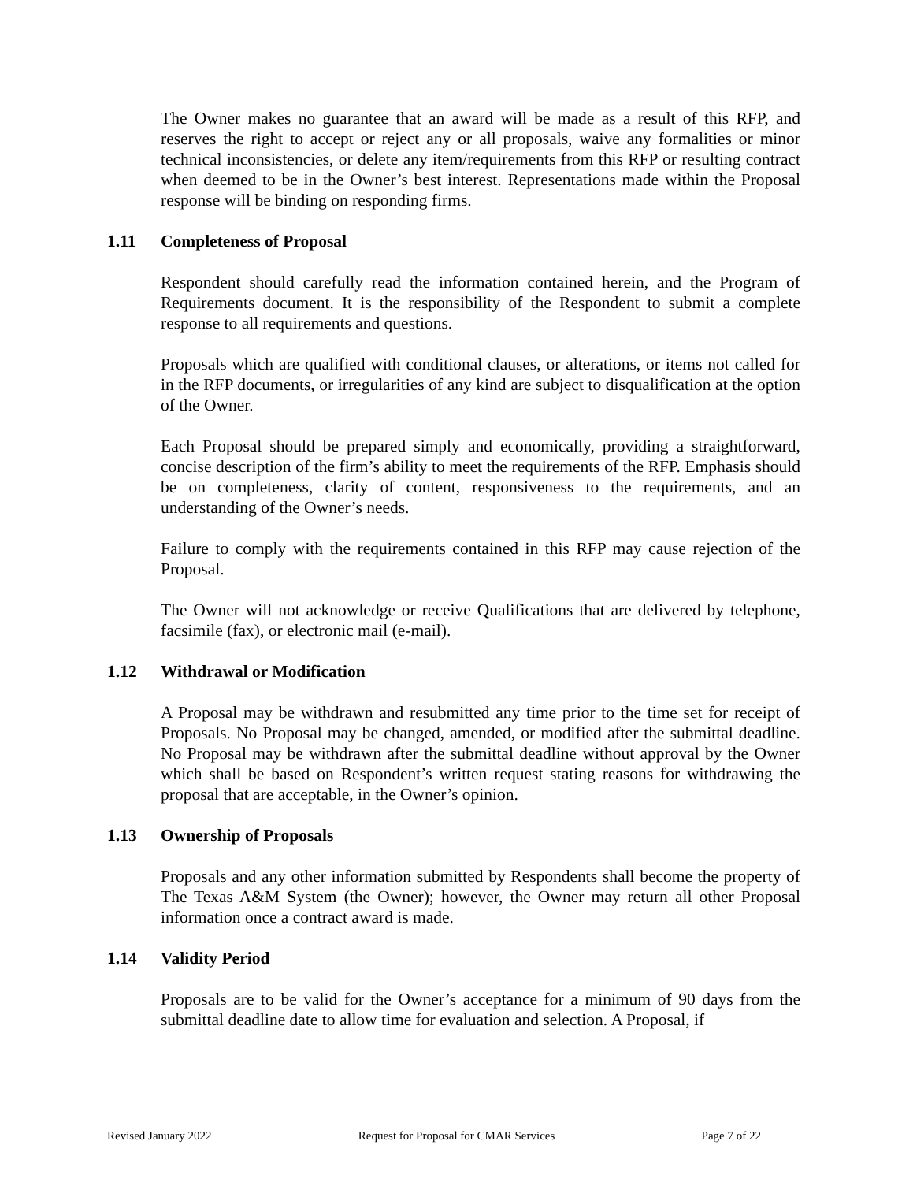The Owner makes no guarantee that an award will be made as a result of this RFP, and reserves the right to accept or reject any or all proposals, waive any formalities or minor technical inconsistencies, or delete any item/requirements from this RFP or resulting contract when deemed to be in the Owner’s best interest. Representations made within the Proposal response will be binding on responding firms.
1.11 Completeness of Proposal
Respondent should carefully read the information contained herein, and the Program of Requirements document. It is the responsibility of the Respondent to submit a complete response to all requirements and questions.
Proposals which are qualified with conditional clauses, or alterations, or items not called for in the RFP documents, or irregularities of any kind are subject to disqualification at the option of the Owner.
Each Proposal should be prepared simply and economically, providing a straightforward, concise description of the firm’s ability to meet the requirements of the RFP. Emphasis should be on completeness, clarity of content, responsiveness to the requirements, and an understanding of the Owner’s needs.
Failure to comply with the requirements contained in this RFP may cause rejection of the Proposal.
The Owner will not acknowledge or receive Qualifications that are delivered by telephone, facsimile (fax), or electronic mail (e-mail).
1.12 Withdrawal or Modification
A Proposal may be withdrawn and resubmitted any time prior to the time set for receipt of Proposals. No Proposal may be changed, amended, or modified after the submittal deadline. No Proposal may be withdrawn after the submittal deadline without approval by the Owner which shall be based on Respondent’s written request stating reasons for withdrawing the proposal that are acceptable, in the Owner’s opinion.
1.13 Ownership of Proposals
Proposals and any other information submitted by Respondents shall become the property of The Texas A&M System (the Owner); however, the Owner may return all other Proposal information once a contract award is made.
1.14 Validity Period
Proposals are to be valid for the Owner’s acceptance for a minimum of 90 days from the submittal deadline date to allow time for evaluation and selection. A Proposal, if
Revised January 2022 Request for Proposal for CMAR Services Page 7 of 22